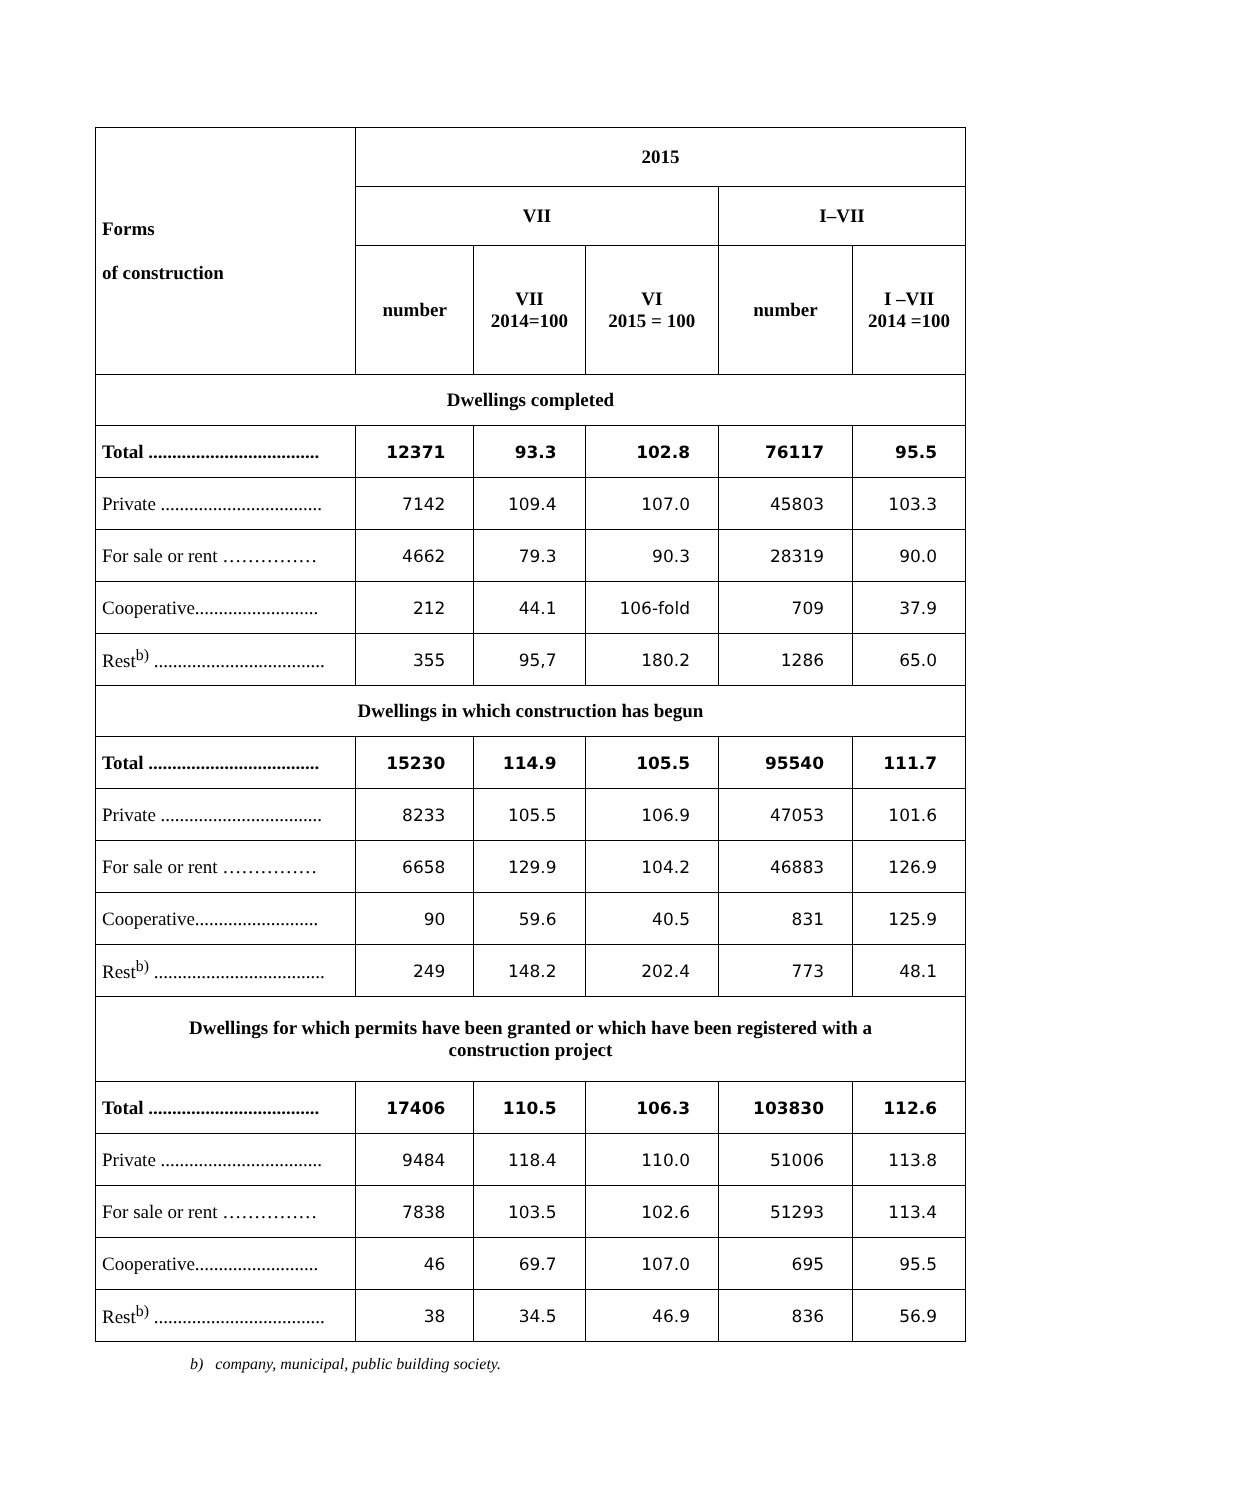| Forms of construction | 2015 | | | | |
| --- | --- | --- | --- | --- | --- |
| | VII | | | I–VII | |
| | number | VII 2014=100 | VI 2015 = 100 | number | I –VII 2014 =100 |
| Dwellings completed | | | | | |
| Total .................................... | 12371 | 93.3 | 102.8 | 76117 | 95.5 |
| Private .................................. | 7142 | 109.4 | 107.0 | 45803 | 103.3 |
| For sale or rent …………… | 4662 | 79.3 | 90.3 | 28319 | 90.0 |
| Cooperative.......................... | 212 | 44.1 | 106-fold | 709 | 37.9 |
| Rest<sup>b)</sup> .................................... | 355 | 95,7 | 180.2 | 1286 | 65.0 |
| Dwellings in which construction has begun | | | | | |
| Total .................................... | 15230 | 114.9 | 105.5 | 95540 | 111.7 |
| Private .................................. | 8233 | 105.5 | 106.9 | 47053 | 101.6 |
| For sale or rent …………… | 6658 | 129.9 | 104.2 | 46883 | 126.9 |
| Cooperative.......................... | 90 | 59.6 | 40.5 | 831 | 125.9 |
| Rest<sup>b)</sup> .................................... | 249 | 148.2 | 202.4 | 773 | 48.1 |
| Dwellings for which permits have been granted or which have been registered with a construction project | | | | | |
| Total .................................... | 17406 | 110.5 | 106.3 | 103830 | 112.6 |
| Private .................................. | 9484 | 118.4 | 110.0 | 51006 | 113.8 |
| For sale or rent …………… | 7838 | 103.5 | 102.6 | 51293 | 113.4 |
| Cooperative.......................... | 46 | 69.7 | 107.0 | 695 | 95.5 |
| Rest<sup>b)</sup> .................................... | 38 | 34.5 | 46.9 | 836 | 56.9 |
b) company, municipal, public building society.